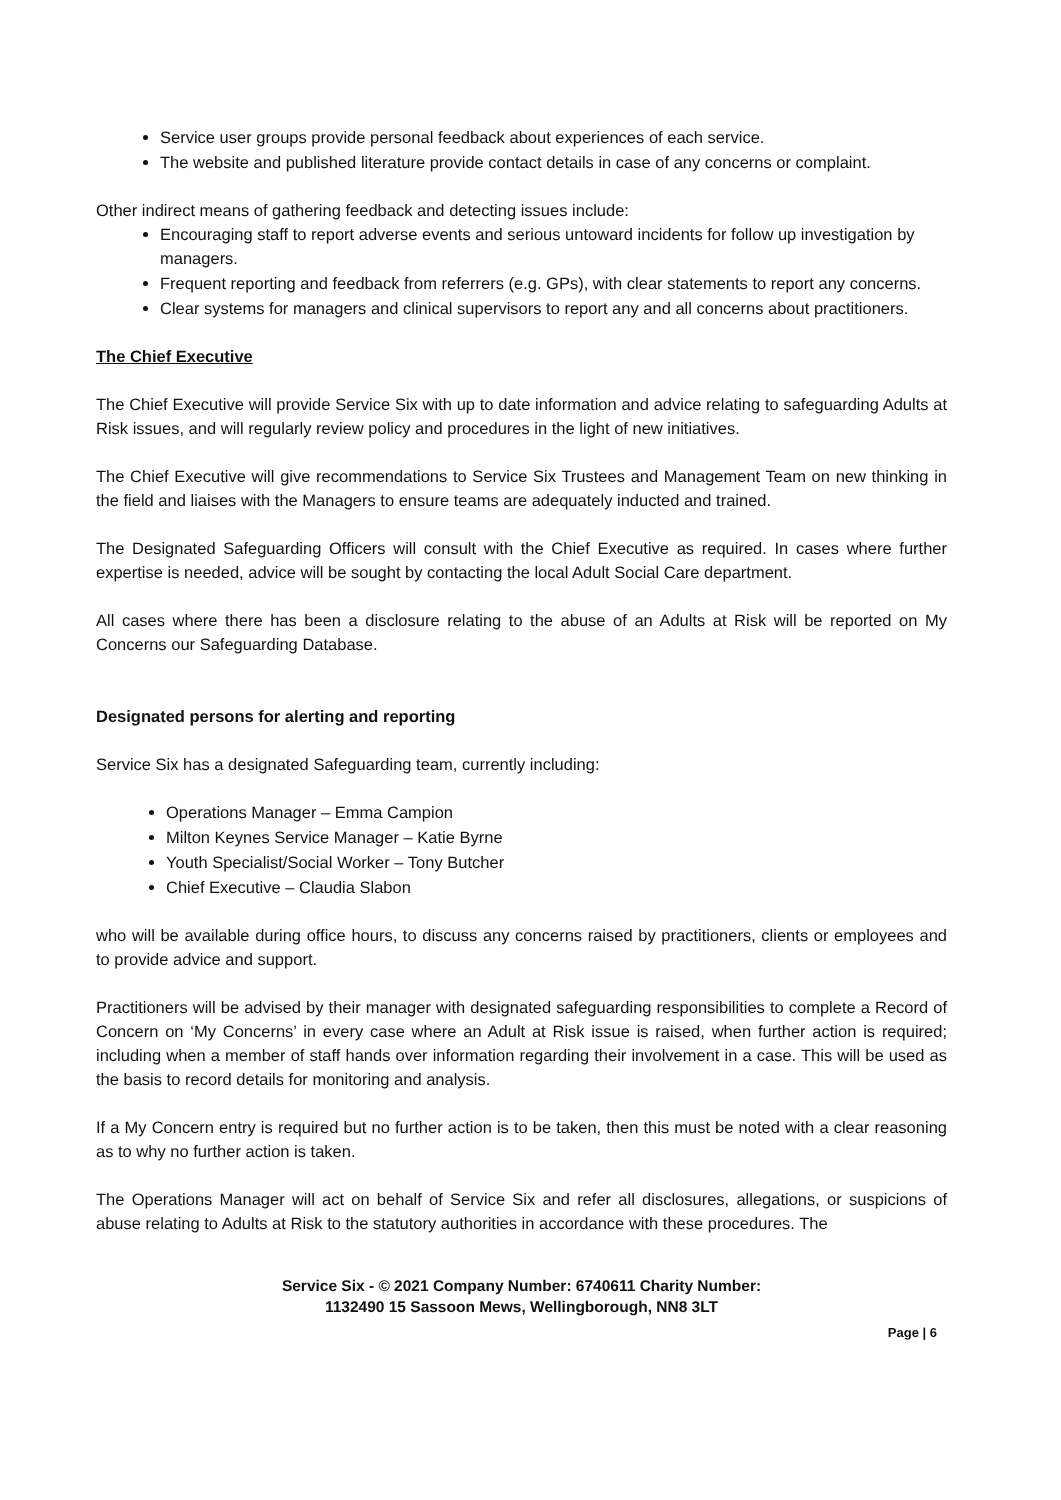Service user groups provide personal feedback about experiences of each service.
The website and published literature provide contact details in case of any concerns or complaint.
Other indirect means of gathering feedback and detecting issues include:
Encouraging staff to report adverse events and serious untoward incidents for follow up investigation by managers.
Frequent reporting and feedback from referrers (e.g. GPs), with clear statements to report any concerns.
Clear systems for managers and clinical supervisors to report any and all concerns about practitioners.
The Chief Executive
The Chief Executive will provide Service Six with up to date information and advice relating to safeguarding Adults at Risk issues, and will regularly review policy and procedures in the light of new initiatives.
The Chief Executive will give recommendations to Service Six Trustees and Management Team on new thinking in the field and liaises with the Managers to ensure teams are adequately inducted and trained.
The Designated Safeguarding Officers will consult with the Chief Executive as required. In cases where further expertise is needed, advice will be sought by contacting the local Adult Social Care department.
All cases where there has been a disclosure relating to the abuse of an Adults at Risk will be reported on My Concerns our Safeguarding Database.
Designated persons for alerting and reporting
Service Six has a designated Safeguarding team, currently including:
Operations Manager – Emma Campion
Milton Keynes Service Manager – Katie Byrne
Youth Specialist/Social Worker – Tony Butcher
Chief Executive – Claudia Slabon
who will be available during office hours, to discuss any concerns raised by practitioners, clients or employees and to provide advice and support.
Practitioners will be advised by their manager with designated safeguarding responsibilities to complete a Record of Concern on ‘My Concerns’ in every case where an Adult at Risk issue is raised, when further action is required; including when a member of staff hands over information regarding their involvement in a case. This will be used as the basis to record details for monitoring and analysis.
If a My Concern entry is required but no further action is to be taken, then this must be noted with a clear reasoning as to why no further action is taken.
The Operations Manager will act on behalf of Service Six and refer all disclosures, allegations, or suspicions of abuse relating to Adults at Risk to the statutory authorities in accordance with these procedures. The
Service Six - © 2021 Company Number: 6740611 Charity Number:
1132490 15 Sassoon Mews, Wellingborough, NN8 3LT
Page | 6